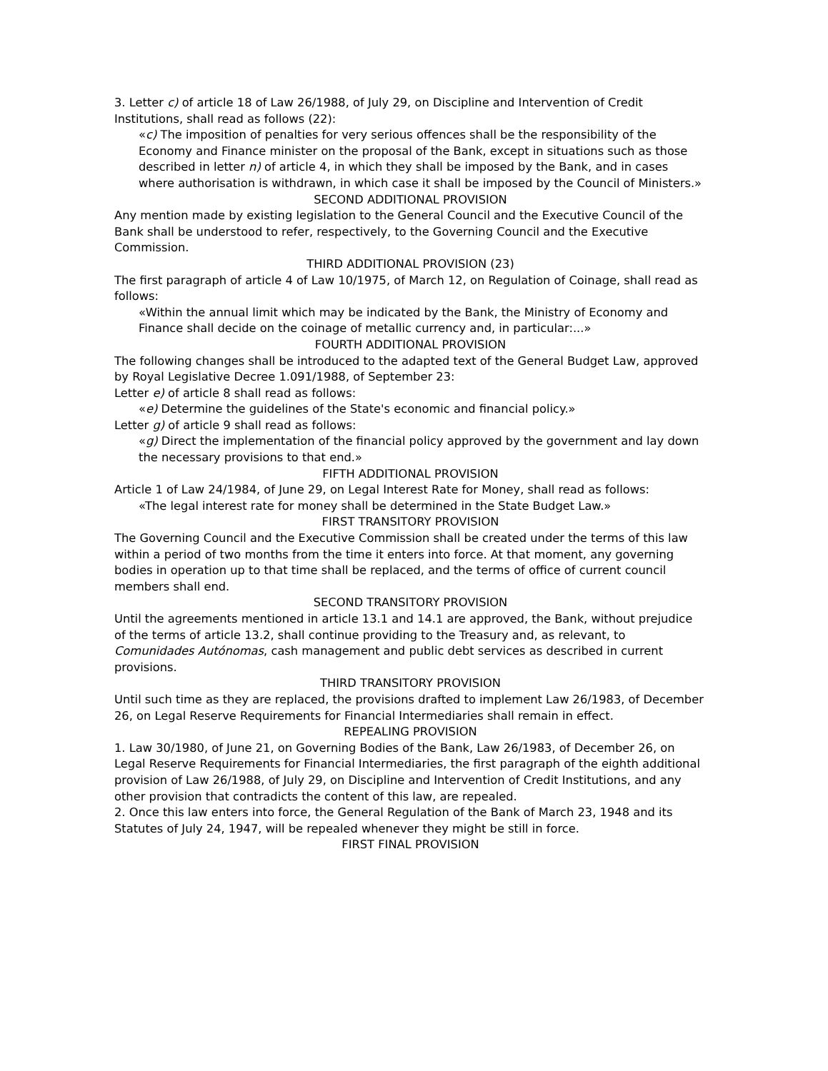3. Letter c) of article 18 of Law 26/1988, of July 29, on Discipline and Intervention of Credit Institutions, shall read as follows (22):
«c) The imposition of penalties for very serious offences shall be the responsibility of the Economy and Finance minister on the proposal of the Bank, except in situations such as those described in letter n) of article 4, in which they shall be imposed by the Bank, and in cases where authorisation is withdrawn, in which case it shall be imposed by the Council of Ministers.»
SECOND ADDITIONAL PROVISION
Any mention made by existing legislation to the General Council and the Executive Council of the Bank shall be understood to refer, respectively, to the Governing Council and the Executive Commission.
THIRD ADDITIONAL PROVISION (23)
The first paragraph of article 4 of Law 10/1975, of March 12, on Regulation of Coinage, shall read as follows:
«Within the annual limit which may be indicated by the Bank, the Ministry of Economy and Finance shall decide on the coinage of metallic currency and, in particular:...»
FOURTH ADDITIONAL PROVISION
The following changes shall be introduced to the adapted text of the General Budget Law, approved by Royal Legislative Decree 1.091/1988, of September 23:
Letter e) of article 8 shall read as follows:
«e) Determine the guidelines of the State's economic and financial policy.»
Letter g) of article 9 shall read as follows:
«g) Direct the implementation of the financial policy approved by the government and lay down the necessary provisions to that end.»
FIFTH ADDITIONAL PROVISION
Article 1 of Law 24/1984, of June 29, on Legal Interest Rate for Money, shall read as follows:
«The legal interest rate for money shall be determined in the State Budget Law.»
FIRST TRANSITORY PROVISION
The Governing Council and the Executive Commission shall be created under the terms of this law within a period of two months from the time it enters into force. At that moment, any governing bodies in operation up to that time shall be replaced, and the terms of office of current council members shall end.
SECOND TRANSITORY PROVISION
Until the agreements mentioned in article 13.1 and 14.1 are approved, the Bank, without prejudice of the terms of article 13.2, shall continue providing to the Treasury and, as relevant, to Comunidades Autónomas, cash management and public debt services as described in current provisions.
THIRD TRANSITORY PROVISION
Until such time as they are replaced, the provisions drafted to implement Law 26/1983, of December 26, on Legal Reserve Requirements for Financial Intermediaries shall remain in effect.
REPEALING PROVISION
1. Law 30/1980, of June 21, on Governing Bodies of the Bank, Law 26/1983, of December 26, on Legal Reserve Requirements for Financial Intermediaries, the first paragraph of the eighth additional provision of Law 26/1988, of July 29, on Discipline and Intervention of Credit Institutions, and any other provision that contradicts the content of this law, are repealed.
2. Once this law enters into force, the General Regulation of the Bank of March 23, 1948 and its Statutes of July 24, 1947, will be repealed whenever they might be still in force.
FIRST FINAL PROVISION